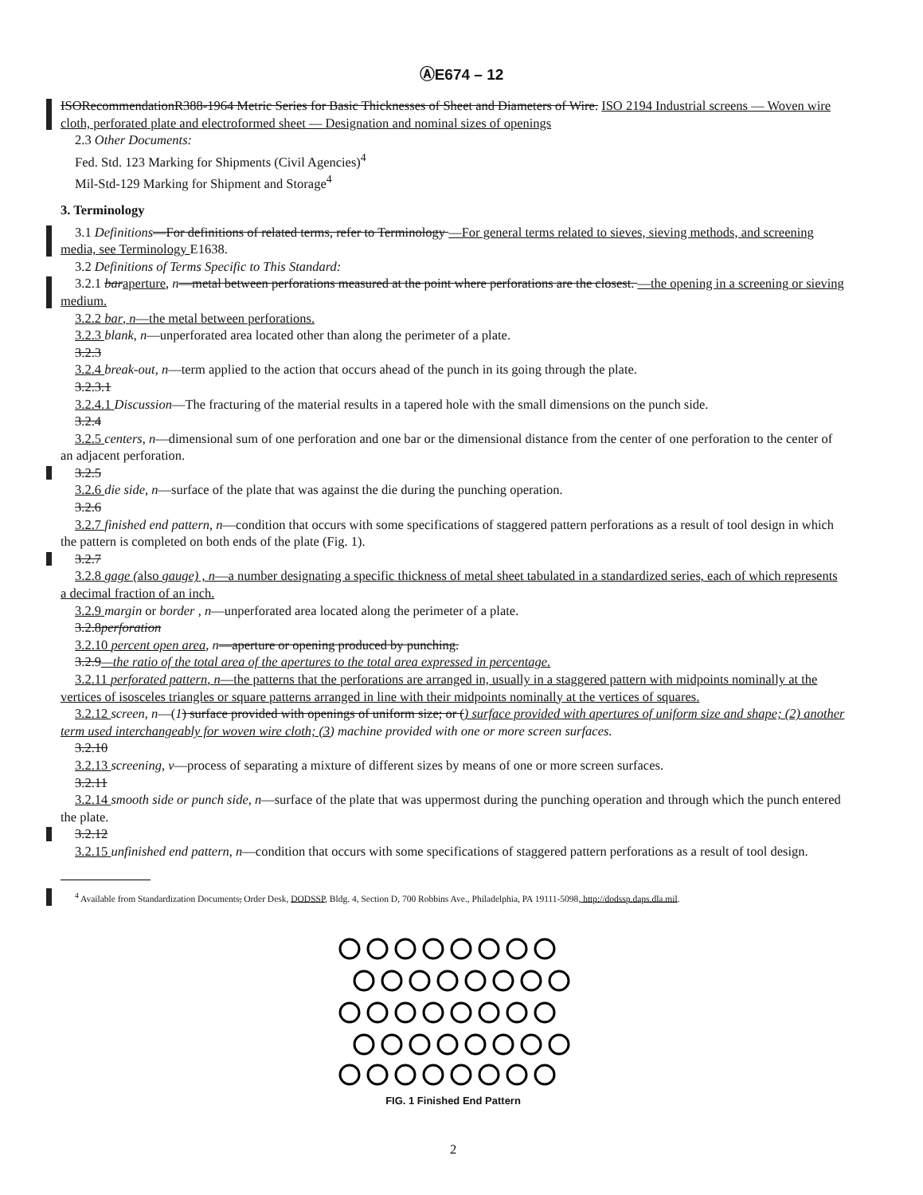ⒶE674 – 12
ISORecommendationR388-1964 Metric Series for Basic Thicknesses of Sheet and Diameters of Wire. ISO 2194 Industrial screens — Woven wire cloth, perforated plate and electroformed sheet — Designation and nominal sizes of openings
2.3 Other Documents:
Fed. Std. 123 Marking for Shipments (Civil Agencies)<sup>4</sup>
Mil-Std-129 Marking for Shipment and Storage<sup>4</sup>
3. Terminology
3.1 Definitions—For definitions of related terms, refer to Terminology —For general terms related to sieves, sieving methods, and screening media, see Terminology E1638.
3.2 Definitions of Terms Specific to This Standard:
3.2.1 baraperture, n—metal between perforations measured at the point where perforations are the closest. —the opening in a screening or sieving medium.
3.2.2 bar, n—the metal between perforations.
3.2.3 blank, n—unperforated area located other than along the perimeter of a plate.
3.2.3
3.2.4 break-out, n—term applied to the action that occurs ahead of the punch in its going through the plate.
3.2.3.1
3.2.4.1 Discussion—The fracturing of the material results in a tapered hole with the small dimensions on the punch side.
3.2.4
3.2.5 centers, n—dimensional sum of one perforation and one bar or the dimensional distance from the center of one perforation to the center of an adjacent perforation.
3.2.5
3.2.6 die side, n—surface of the plate that was against the die during the punching operation.
3.2.6
3.2.7 finished end pattern, n—condition that occurs with some specifications of staggered pattern perforations as a result of tool design in which the pattern is completed on both ends of the plate (Fig. 1).
3.2.7
3.2.8 gage (also gauge) , n—a number designating a specific thickness of metal sheet tabulated in a standardized series, each of which represents a decimal fraction of an inch.
3.2.9 margin or border , n—unperforated area located along the perimeter of a plate.
3.2.8perforation
3.2.10 percent open area, n—aperture or opening produced by punching.
3.2.9—the ratio of the total area of the apertures to the total area expressed in percentage.
3.2.11 perforated pattern, n—the patterns that the perforations are arranged in, usually in a staggered pattern with midpoints nominally at the vertices of isosceles triangles or square patterns arranged in line with their midpoints nominally at the vertices of squares.
3.2.12 screen, n—(1) surface provided with openings of uniform size; or () surface provided with apertures of uniform size and shape; (2) another term used interchangeably for woven wire cloth; (3) machine provided with one or more screen surfaces.
3.2.10
3.2.13 screening, v—process of separating a mixture of different sizes by means of one or more screen surfaces.
3.2.11
3.2.14 smooth side or punch side, n—surface of the plate that was uppermost during the punching operation and through which the punch entered the plate.
3.2.12
3.2.15 unfinished end pattern, n—condition that occurs with some specifications of staggered pattern perforations as a result of tool design.
<sup>4</sup> Available from Standardization Documents, Order Desk, DODSSP, Bldg. 4, Section D, 700 Robbins Ave., Philadelphia, PA 19111-5098, http://dodssp.daps.dla.mil.
FIG. 1 Finished End Pattern
2